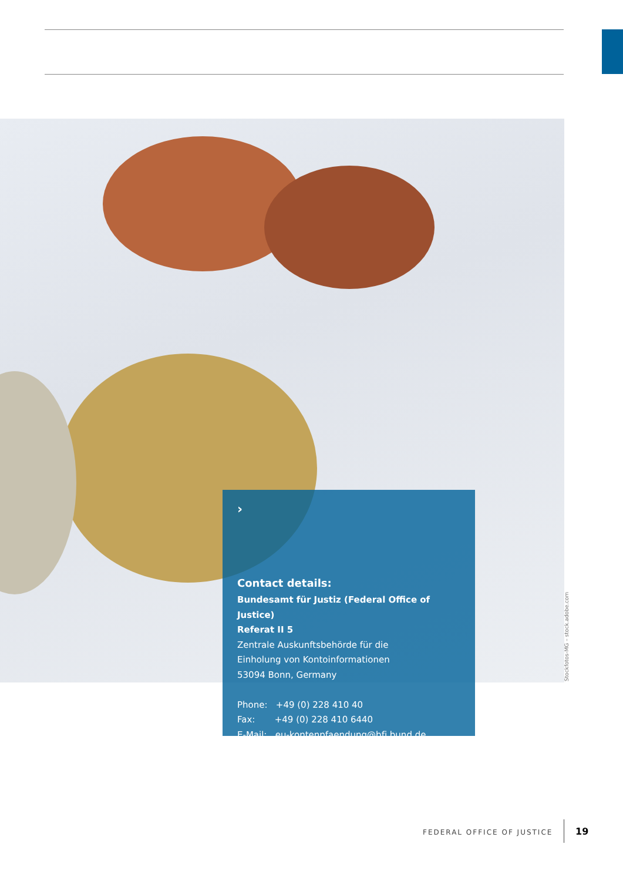Stockfotos-MG – stock.adobe.com
›
Contact details:
Bundesamt für Justiz (Federal Office of Justice)
Referat II 5
Zentrale Auskunftsbehörde für die
Einholung von Kontoinformationen
53094 Bonn, Germany
Phone: +49 (0) 228 410 40
Fax: +49 (0) 228 410 6440
E-Mail: eu-kontenpfaendung@bfj.bund.de
FEDERAL OFFICE OF JUSTICE 19